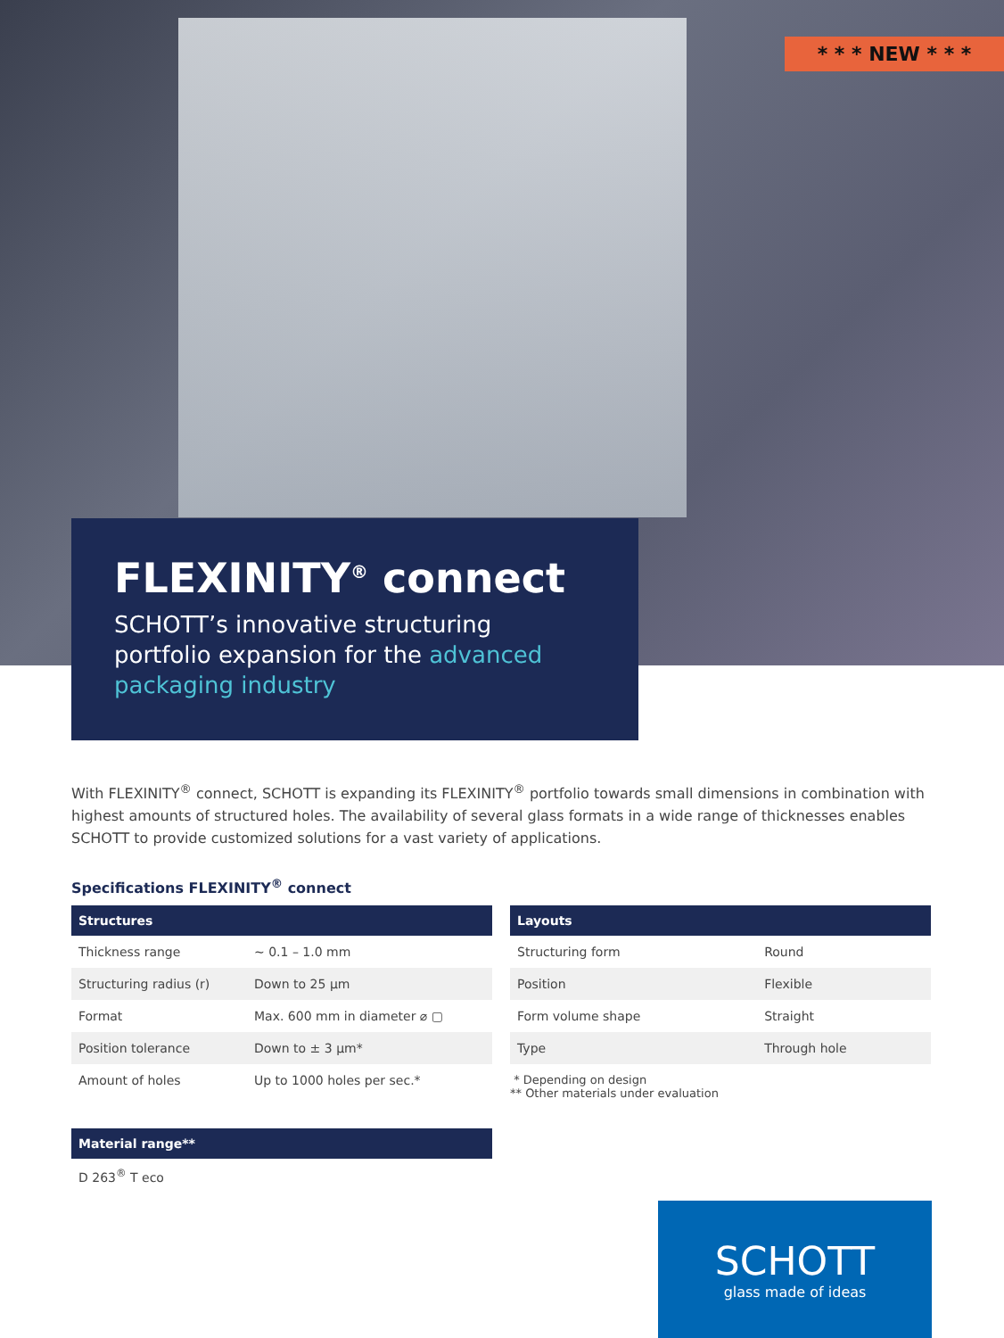* * * NEW * * *
FLEXINITY<sup>®</sup> connect
SCHOTT’s innovative structuring portfolio expansion for the advanced packaging industry
With FLEXINITY<sup>®</sup> connect, SCHOTT is expanding its FLEXINITY<sup>®</sup> portfolio towards small dimensions in combination with highest amounts of structured holes. The availability of several glass formats in a wide range of thicknesses enables SCHOTT to provide customized solutions for a vast variety of applications.
Specifications FLEXINITY<sup>®</sup> connect
| Structures | |
| --- | --- |
| Thickness range | ~ 0.1 – 1.0 mm |
| Structuring radius (r) | Down to 25 µm |
| Format | Max. 600 mm in diameter ⌀ ▢ |
| Position tolerance | Down to ± 3 µm* |
| Amount of holes | Up to 1000 holes per sec.* |
| Material range** |
| --- |
| D 263<sup>®</sup> T eco |
| Layouts | |
| --- | --- |
| Structuring form | Round |
| Position | Flexible |
| Form volume shape | Straight |
| Type | Through hole |
* Depending on design
** Other materials under evaluation
SCHOTT
glass made of ideas